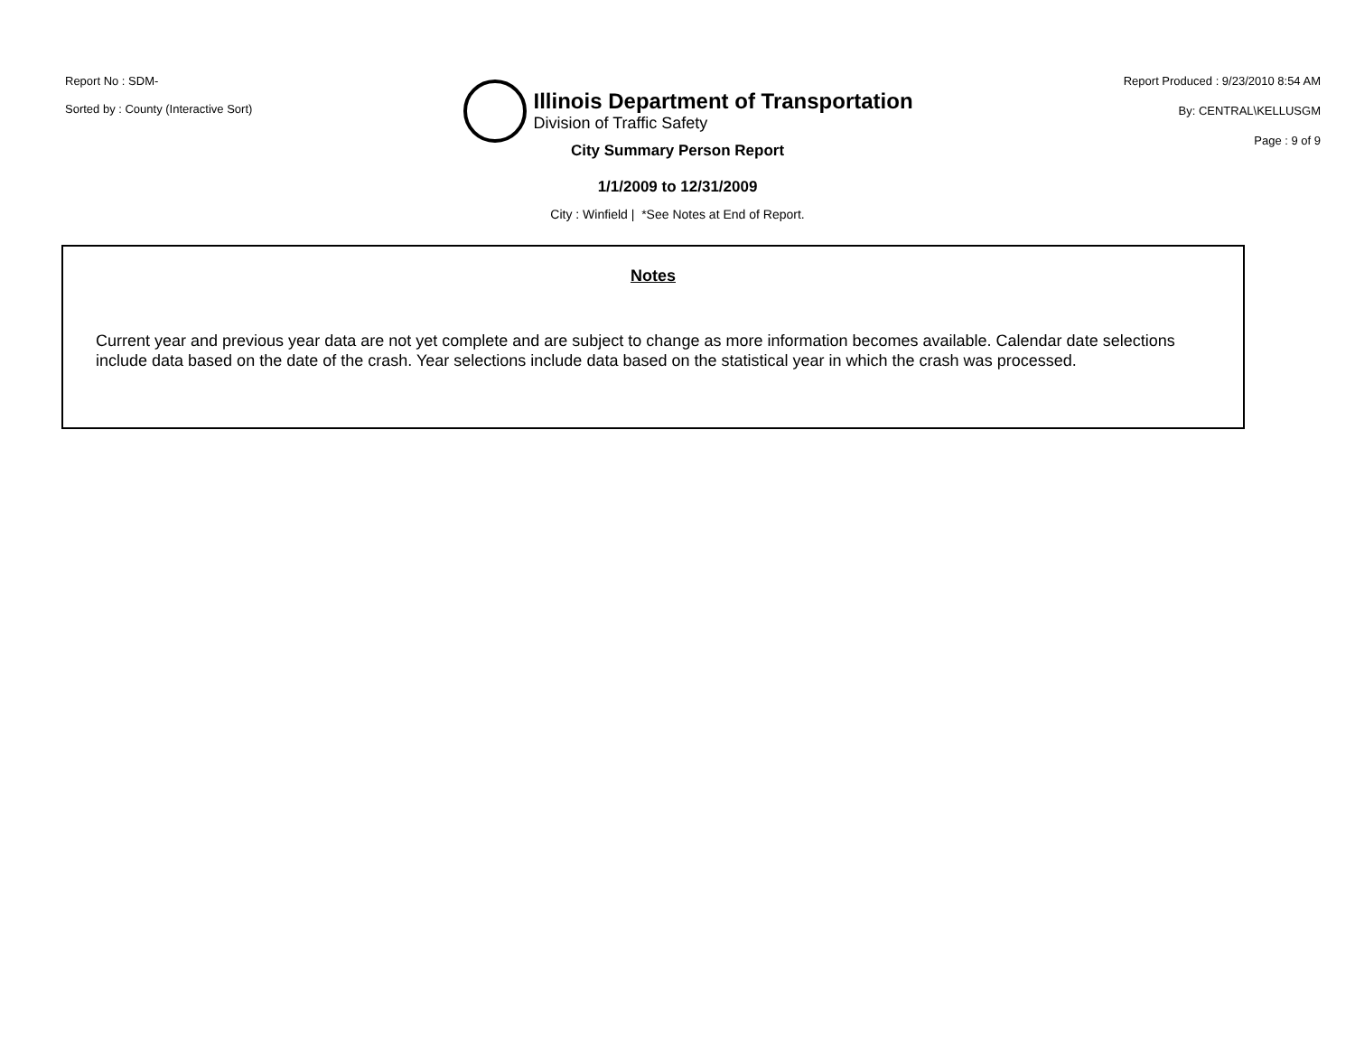Report No : SDM-
Sorted by : County (Interactive Sort)
Illinois Department of Transportation
Division of Traffic Safety
Report Produced : 9/23/2010 8:54 AM
By: CENTRAL\KELLUSGM
Page : 9 of 9
City Summary Person Report
1/1/2009 to 12/31/2009
City : Winfield | *See Notes at End of Report.
Notes
Current year and previous year data are not yet complete and are subject to change as more information becomes available. Calendar date selections include data based on the date of the crash. Year selections include data based on the statistical year in which the crash was processed.